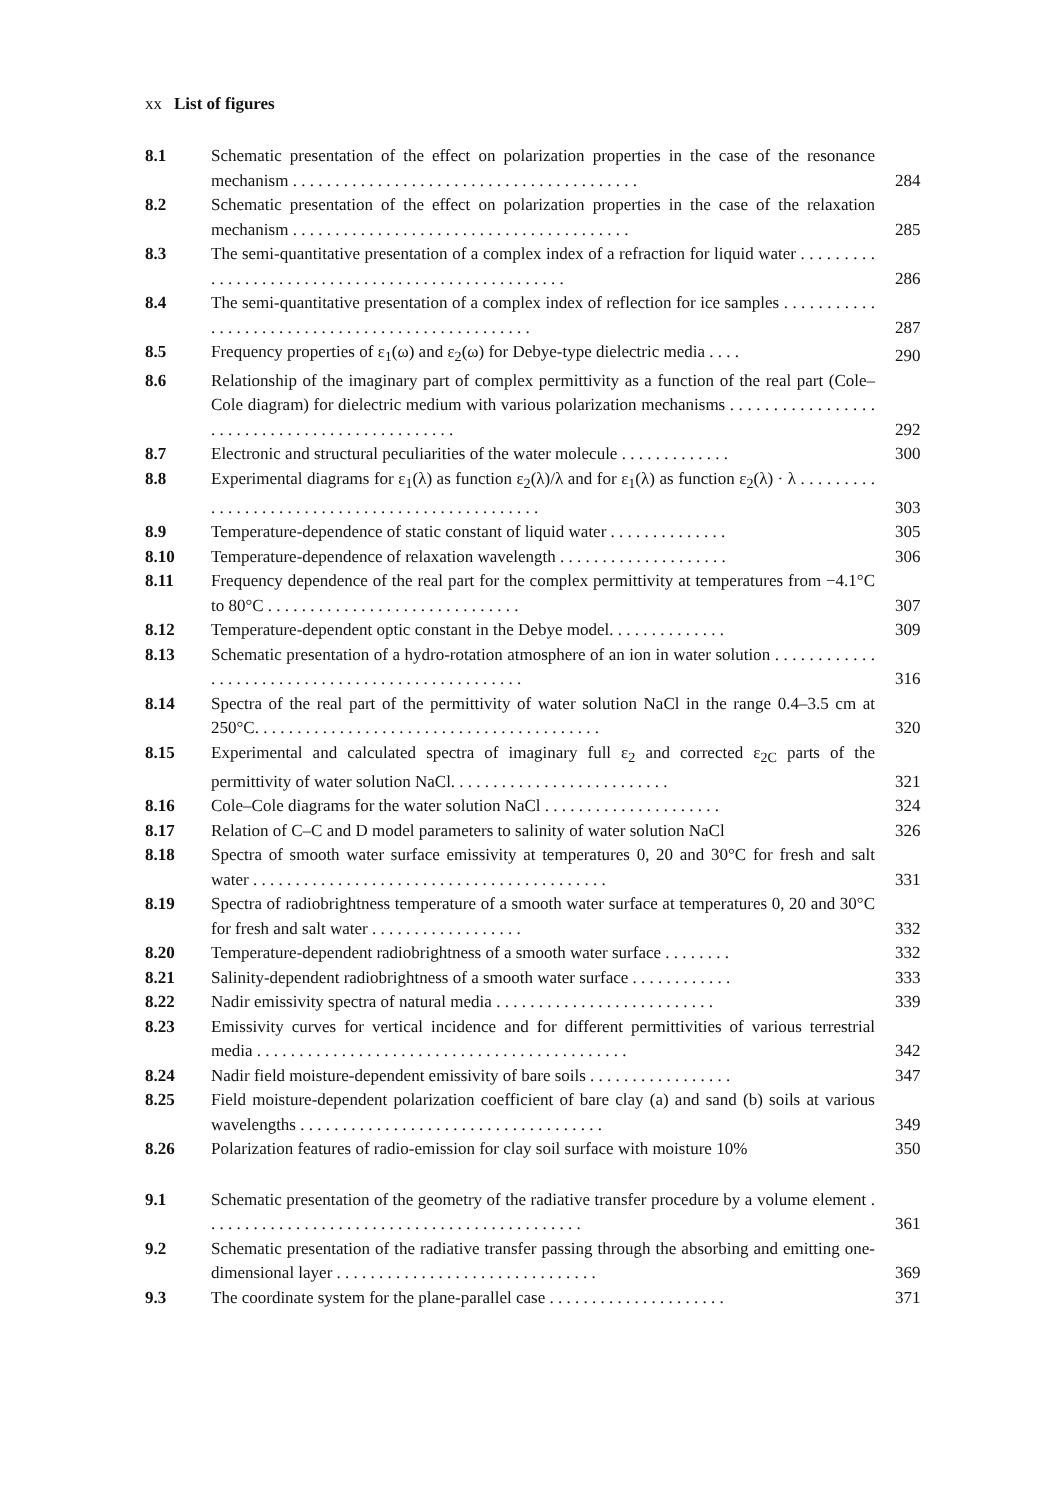xx List of figures
| 8.1 | Schematic presentation of the effect on polarization properties in the case of the resonance mechanism . . . . . . . . . . . . . . . . . . . . . . . . . . . . . . . . . . . . . . . . . | 284 |
| 8.2 | Schematic presentation of the effect on polarization properties in the case of the relaxation mechanism . . . . . . . . . . . . . . . . . . . . . . . . . . . . . . . . . . . . . . . . | 285 |
| 8.3 | The semi-quantitative presentation of a complex index of a refraction for liquid water . . . . . . . . . . . . . . . . . . . . . . . . . . . . . . . . . . . . . . . . . . . . . . . . . . . | 286 |
| 8.4 | The semi-quantitative presentation of a complex index of reflection for ice samples . . . . . . . . . . . . . . . . . . . . . . . . . . . . . . . . . . . . . . . . . . . . . . . . . | 287 |
| 8.5 | Frequency properties of ε<sub>1</sub>(ω) and ε<sub>2</sub>(ω) for Debye-type dielectric media . . . . | 290 |
| 8.6 | Relationship of the imaginary part of complex permittivity as a function of the real part (Cole–Cole diagram) for dielectric medium with various polarization mechanisms . . . . . . . . . . . . . . . . . . . . . . . . . . . . . . . . . . . . . . . . . . . . . . | 292 |
| 8.7 | Electronic and structural peculiarities of the water molecule . . . . . . . . . . . . . | 300 |
| 8.8 | Experimental diagrams for ε<sub>1</sub>(λ) as function ε<sub>2</sub>(λ)/λ and for ε<sub>1</sub>(λ) as function ε<sub>2</sub>(λ) · λ . . . . . . . . . . . . . . . . . . . . . . . . . . . . . . . . . . . . . . . . . . . . . . . . | 303 |
| 8.9 | Temperature-dependence of static constant of liquid water . . . . . . . . . . . . . . | 305 |
| 8.10 | Temperature-dependence of relaxation wavelength . . . . . . . . . . . . . . . . . . . . | 306 |
| 8.11 | Frequency dependence of the real part for the complex permittivity at temperatures from −4.1°C to 80°C . . . . . . . . . . . . . . . . . . . . . . . . . . . . . . | 307 |
| 8.12 | Temperature-dependent optic constant in the Debye model. . . . . . . . . . . . . . | 309 |
| 8.13 | Schematic presentation of a hydro-rotation atmosphere of an ion in water solution . . . . . . . . . . . . . . . . . . . . . . . . . . . . . . . . . . . . . . . . . . . . . . . . . | 316 |
| 8.14 | Spectra of the real part of the permittivity of water solution NaCl in the range 0.4–3.5 cm at 250°C. . . . . . . . . . . . . . . . . . . . . . . . . . . . . . . . . . . . . . . . . | 320 |
| 8.15 | Experimental and calculated spectra of imaginary full ε<sub>2</sub> and corrected ε<sub>2C</sub> parts of the permittivity of water solution NaCl. . . . . . . . . . . . . . . . . . . . . . . . . . | 321 |
| 8.16 | Cole–Cole diagrams for the water solution NaCl . . . . . . . . . . . . . . . . . . . . . | 324 |
| 8.17 | Relation of C–C and D model parameters to salinity of water solution NaCl | 326 |
| 8.18 | Spectra of smooth water surface emissivity at temperatures 0, 20 and 30°C for fresh and salt water . . . . . . . . . . . . . . . . . . . . . . . . . . . . . . . . . . . . . . . . . . | 331 |
| 8.19 | Spectra of radiobrightness temperature of a smooth water surface at temperatures 0, 20 and 30°C for fresh and salt water . . . . . . . . . . . . . . . . . . | 332 |
| 8.20 | Temperature-dependent radiobrightness of a smooth water surface . . . . . . . . | 332 |
| 8.21 | Salinity-dependent radiobrightness of a smooth water surface . . . . . . . . . . . . | 333 |
| 8.22 | Nadir emissivity spectra of natural media . . . . . . . . . . . . . . . . . . . . . . . . . . | 339 |
| 8.23 | Emissivity curves for vertical incidence and for different permittivities of various terrestrial media . . . . . . . . . . . . . . . . . . . . . . . . . . . . . . . . . . . . . . . . . . . . | 342 |
| 8.24 | Nadir field moisture-dependent emissivity of bare soils . . . . . . . . . . . . . . . . . | 347 |
| 8.25 | Field moisture-dependent polarization coefficient of bare clay (a) and sand (b) soils at various wavelengths . . . . . . . . . . . . . . . . . . . . . . . . . . . . . . . . . . . . | 349 |
| 8.26 | Polarization features of radio-emission for clay soil surface with moisture 10% | 350 |
| 9.1 | Schematic presentation of the geometry of the radiative transfer procedure by a volume element . . . . . . . . . . . . . . . . . . . . . . . . . . . . . . . . . . . . . . . . . . . . . | 361 |
| 9.2 | Schematic presentation of the radiative transfer passing through the absorbing and emitting one-dimensional layer . . . . . . . . . . . . . . . . . . . . . . . . . . . . . . . | 369 |
| 9.3 | The coordinate system for the plane-parallel case . . . . . . . . . . . . . . . . . . . . . | 371 |